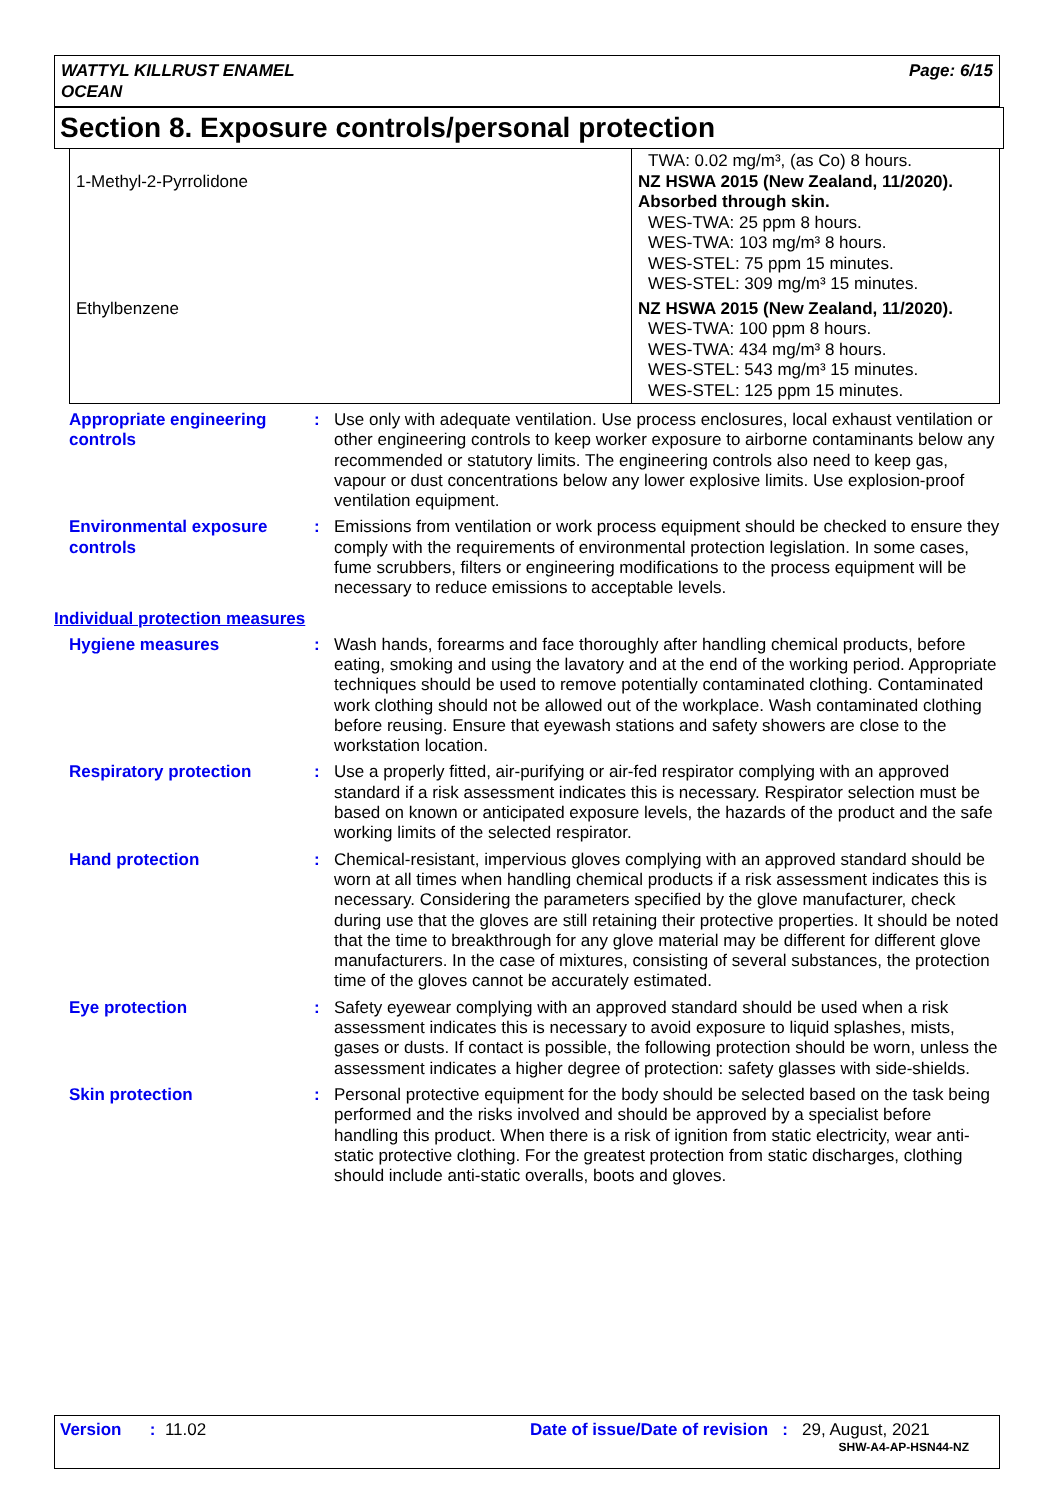WATTYL KILLRUST ENAMEL
OCEAN
Page: 6/15
Section 8. Exposure controls/personal protection
| 1-Methyl-2-Pyrrolidone | TWA: 0.02 mg/m³, (as Co) 8 hours. NZ HSWA 2015 (New Zealand, 11/2020). Absorbed through skin. WES-TWA: 25 ppm 8 hours. WES-TWA: 103 mg/m³ 8 hours. WES-STEL: 75 ppm 15 minutes. WES-STEL: 309 mg/m³ 15 minutes. |
| Ethylbenzene | NZ HSWA 2015 (New Zealand, 11/2020). WES-TWA: 100 ppm 8 hours. WES-TWA: 434 mg/m³ 8 hours. WES-STEL: 543 mg/m³ 15 minutes. WES-STEL: 125 ppm 15 minutes. |
Appropriate engineering controls
: Use only with adequate ventilation. Use process enclosures, local exhaust ventilation or other engineering controls to keep worker exposure to airborne contaminants below any recommended or statutory limits. The engineering controls also need to keep gas, vapour or dust concentrations below any lower explosive limits. Use explosion-proof ventilation equipment.
Environmental exposure controls
: Emissions from ventilation or work process equipment should be checked to ensure they comply with the requirements of environmental protection legislation. In some cases, fume scrubbers, filters or engineering modifications to the process equipment will be necessary to reduce emissions to acceptable levels.
Individual protection measures
Hygiene measures : Wash hands, forearms and face thoroughly after handling chemical products, before eating, smoking and using the lavatory and at the end of the working period. Appropriate techniques should be used to remove potentially contaminated clothing. Contaminated work clothing should not be allowed out of the workplace. Wash contaminated clothing before reusing. Ensure that eyewash stations and safety showers are close to the workstation location.
Respiratory protection : Use a properly fitted, air-purifying or air-fed respirator complying with an approved standard if a risk assessment indicates this is necessary. Respirator selection must be based on known or anticipated exposure levels, the hazards of the product and the safe working limits of the selected respirator.
Hand protection : Chemical-resistant, impervious gloves complying with an approved standard should be worn at all times when handling chemical products if a risk assessment indicates this is necessary. Considering the parameters specified by the glove manufacturer, check during use that the gloves are still retaining their protective properties. It should be noted that the time to breakthrough for any glove material may be different for different glove manufacturers. In the case of mixtures, consisting of several substances, the protection time of the gloves cannot be accurately estimated.
Eye protection : Safety eyewear complying with an approved standard should be used when a risk assessment indicates this is necessary to avoid exposure to liquid splashes, mists, gases or dusts. If contact is possible, the following protection should be worn, unless the assessment indicates a higher degree of protection: safety glasses with side-shields.
Skin protection : Personal protective equipment for the body should be selected based on the task being performed and the risks involved and should be approved by a specialist before handling this product. When there is a risk of ignition from static electricity, wear anti-static protective clothing. For the greatest protection from static discharges, clothing should include anti-static overalls, boots and gloves.
Version : 11.02 Date of issue/Date of revision : 29, August, 2021
SHW-A4-AP-HSN44-NZ